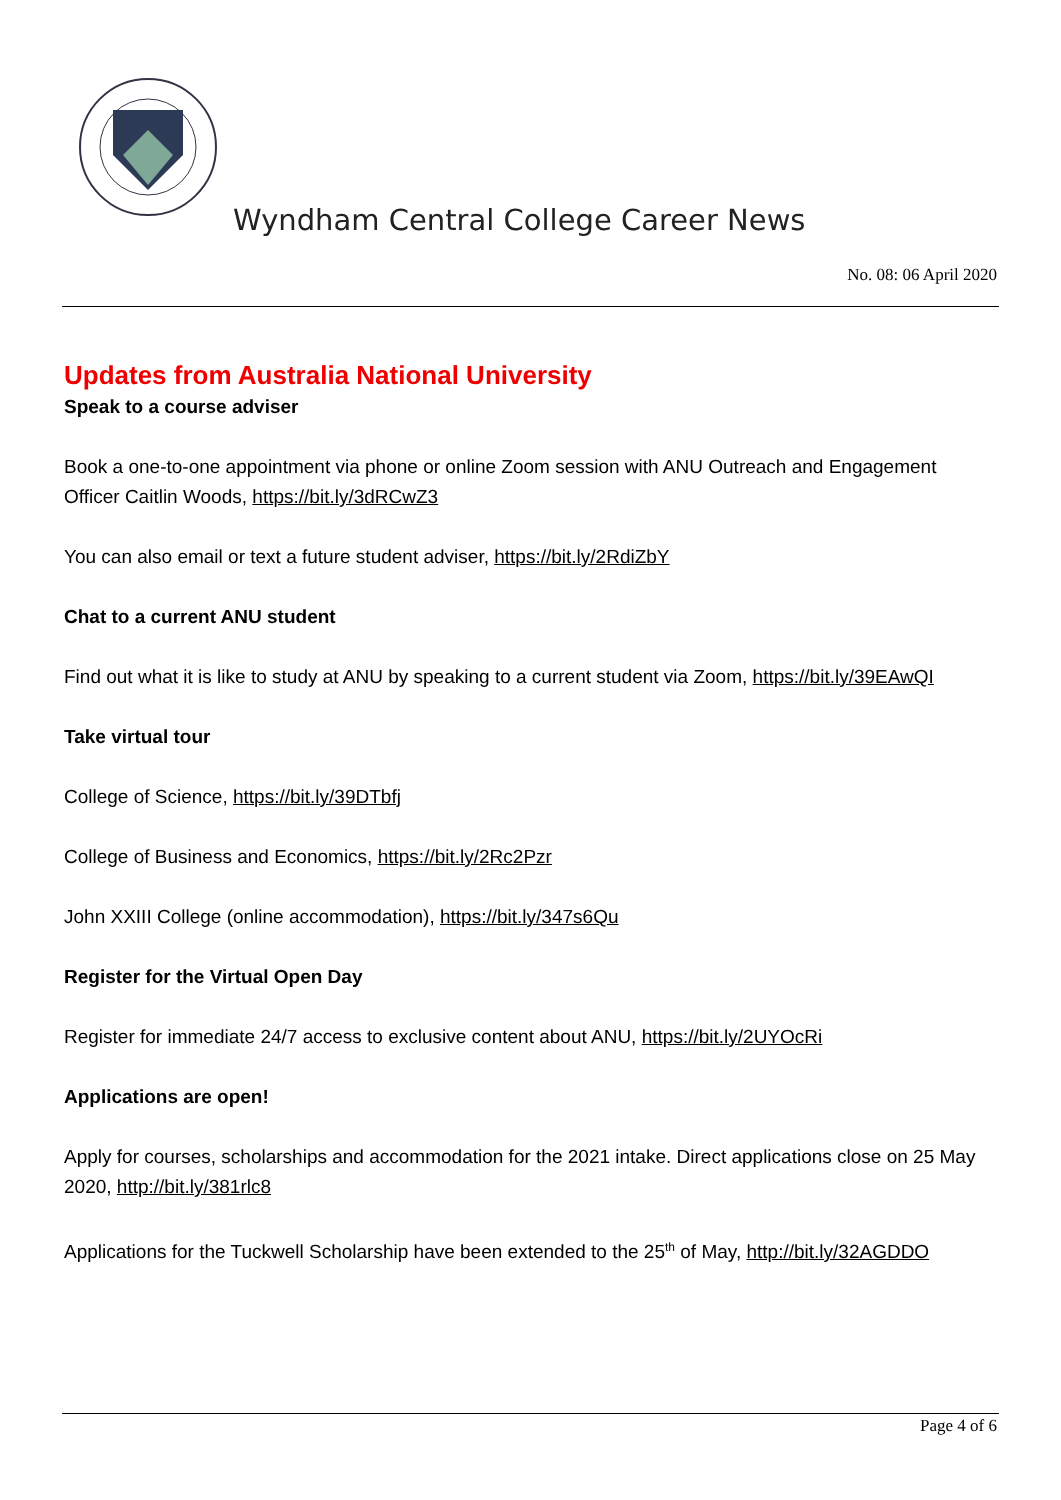Wyndham Central College Career News
No. 08: 06 April 2020
Updates from Australia National University
Speak to a course adviser
Book a one-to-one appointment via phone or online Zoom session with ANU Outreach and Engagement Officer Caitlin Woods, https://bit.ly/3dRCwZ3
You can also email or text a future student adviser, https://bit.ly/2RdiZbY
Chat to a current ANU student
Find out what it is like to study at ANU by speaking to a current student via Zoom, https://bit.ly/39EAwQI
Take virtual tour
College of Science, https://bit.ly/39DTbfj
College of Business and Economics, https://bit.ly/2Rc2Pzr
John XXIII College (online accommodation), https://bit.ly/347s6Qu
Register for the Virtual Open Day
Register for immediate 24/7 access to exclusive content about ANU, https://bit.ly/2UYOcRi
Applications are open!
Apply for courses, scholarships and accommodation for the 2021 intake. Direct applications close on 25 May 2020, http://bit.ly/381rlc8
Applications for the Tuckwell Scholarship have been extended to the 25<sup>th</sup> of May, http://bit.ly/32AGDDO
Page 4 of 6